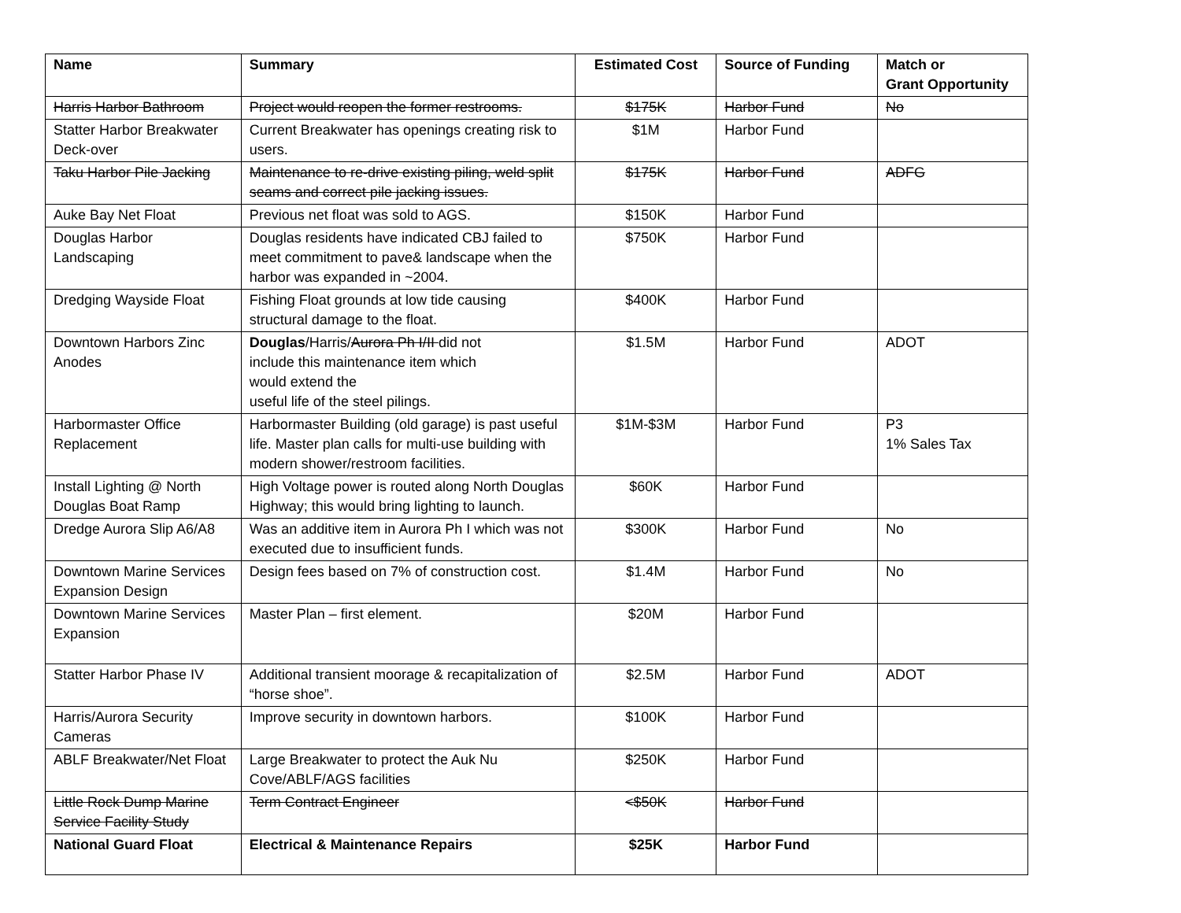| Name | Summary | Estimated Cost | Source of Funding | Match or Grant Opportunity |
| --- | --- | --- | --- | --- |
| Harris Harbor Bathroom | Project would reopen the former restrooms. | $175K | Harbor Fund | No |
| Statter Harbor Breakwater Deck-over | Current Breakwater has openings creating risk to users. | $1M | Harbor Fund | |
| Taku Harbor Pile Jacking | Maintenance to re-drive existing piling, weld split seams and correct pile jacking issues. | $175K | Harbor Fund | ADFG |
| Auke Bay Net Float | Previous net float was sold to AGS. | $150K | Harbor Fund | |
| Douglas Harbor Landscaping | Douglas residents have indicated CBJ failed to meet commitment to pave& landscape when the harbor was expanded in ~2004. | $750K | Harbor Fund | |
| Dredging Wayside Float | Fishing Float grounds at low tide causing structural damage to the float. | $400K | Harbor Fund | |
| Downtown Harbors Zinc Anodes | Douglas /Harris/ Aurora Ph I/II did not include this maintenance item which would extend the useful life of the steel pilings. | $1.5M | Harbor Fund | ADOT |
| Harbormaster Office Replacement | Harbormaster Building (old garage) is past useful life. Master plan calls for multi-use building with modern shower/restroom facilities. | $1M-$3M | Harbor Fund | P3 1% Sales Tax |
| Install Lighting @ North Douglas Boat Ramp | High Voltage power is routed along North Douglas Highway; this would bring lighting to launch. | $60K | Harbor Fund | |
| Dredge Aurora Slip A6/A8 | Was an additive item in Aurora Ph I which was not executed due to insufficient funds. | $300K | Harbor Fund | No |
| Downtown Marine Services Expansion Design | Design fees based on 7% of construction cost. | $1.4M | Harbor Fund | No |
| Downtown Marine Services Expansion | Master Plan – first element. | $20M | Harbor Fund | |
| Statter Harbor Phase IV | Additional transient moorage & recapitalization of “horse shoe”. | $2.5M | Harbor Fund | ADOT |
| Harris/Aurora Security Cameras | Improve security in downtown harbors. | $100K | Harbor Fund | |
| ABLF Breakwater/Net Float | Large Breakwater to protect the Auk Nu Cove/ABLF/AGS facilities | $250K | Harbor Fund | |
| Little Rock Dump Marine Service Facility Study | Term Contract Engineer | <$50K | Harbor Fund | |
| National Guard Float | Electrical & Maintenance Repairs | $25K | Harbor Fund | |